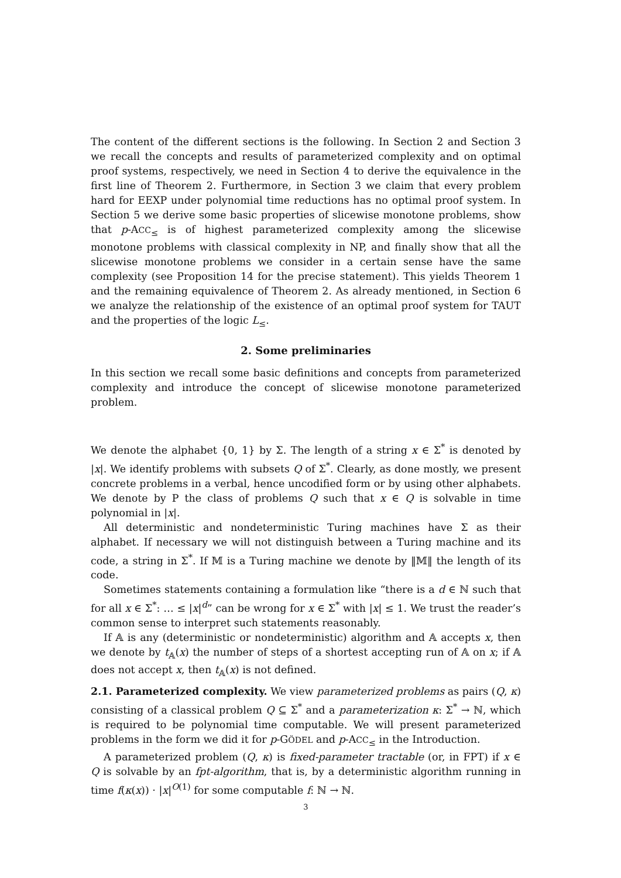The content of the different sections is the following. In Section 2 and Section 3 we recall the concepts and results of parameterized complexity and on optimal proof systems, respectively, we need in Section 4 to derive the equivalence in the first line of Theorem 2. Furthermore, in Section 3 we claim that every problem hard for EEXP under polynomial time reductions has no optimal proof system. In Section 5 we derive some basic properties of slicewise monotone problems, show that p-ACC<sub>≤</sub> is of highest parameterized complexity among the slicewise monotone problems with classical complexity in NP, and finally show that all the slicewise monotone problems we consider in a certain sense have the same complexity (see Proposition 14 for the precise statement). This yields Theorem 1 and the remaining equivalence of Theorem 2. As already mentioned, in Section 6 we analyze the relationship of the existence of an optimal proof system for TAUT and the properties of the logic L<sub>≤</sub>.
2. Some preliminaries
In this section we recall some basic definitions and concepts from parameterized complexity and introduce the concept of slicewise monotone parameterized problem.
We denote the alphabet {0, 1} by Σ. The length of a string x ∈ Σ<sup>*</sup> is denoted by |x|. We identify problems with subsets Q of Σ<sup>*</sup>. Clearly, as done mostly, we present concrete problems in a verbal, hence uncodified form or by using other alphabets. We denote by P the class of problems Q such that x ∈ Q is solvable in time polynomial in |x|.
All deterministic and nondeterministic Turing machines have Σ as their alphabet. If necessary we will not distinguish between a Turing machine and its code, a string in Σ<sup>*</sup>. If 𝕄 is a Turing machine we denote by ‖𝕄‖ the length of its code.
Sometimes statements containing a formulation like “there is a d ∈ ℕ such that for all x ∈ Σ<sup>*</sup>: … ≤ |x|<sup>d</sup>” can be wrong for x ∈ Σ<sup>*</sup> with |x| ≤ 1. We trust the reader’s common sense to interpret such statements reasonably.
If 𝔸 is any (deterministic or nondeterministic) algorithm and 𝔸 accepts x, then we denote by t<sub>𝔸</sub>(x) the number of steps of a shortest accepting run of 𝔸 on x; if 𝔸 does not accept x, then t<sub>𝔸</sub>(x) is not defined.
2.1. Parameterized complexity. We view parameterized problems as pairs (Q, κ) consisting of a classical problem Q ⊆ Σ<sup>*</sup> and a parameterization κ: Σ<sup>*</sup> → ℕ, which is required to be polynomial time computable. We will present parameterized problems in the form we did it for p-GÖDEL and p-ACC<sub>≤</sub> in the Introduction.
A parameterized problem (Q, κ) is fixed-parameter tractable (or, in FPT) if x ∈ Q is solvable by an fpt-algorithm, that is, by a deterministic algorithm running in time f(κ(x)) · |x|<sup>O(1)</sup> for some computable f: ℕ → ℕ.
3